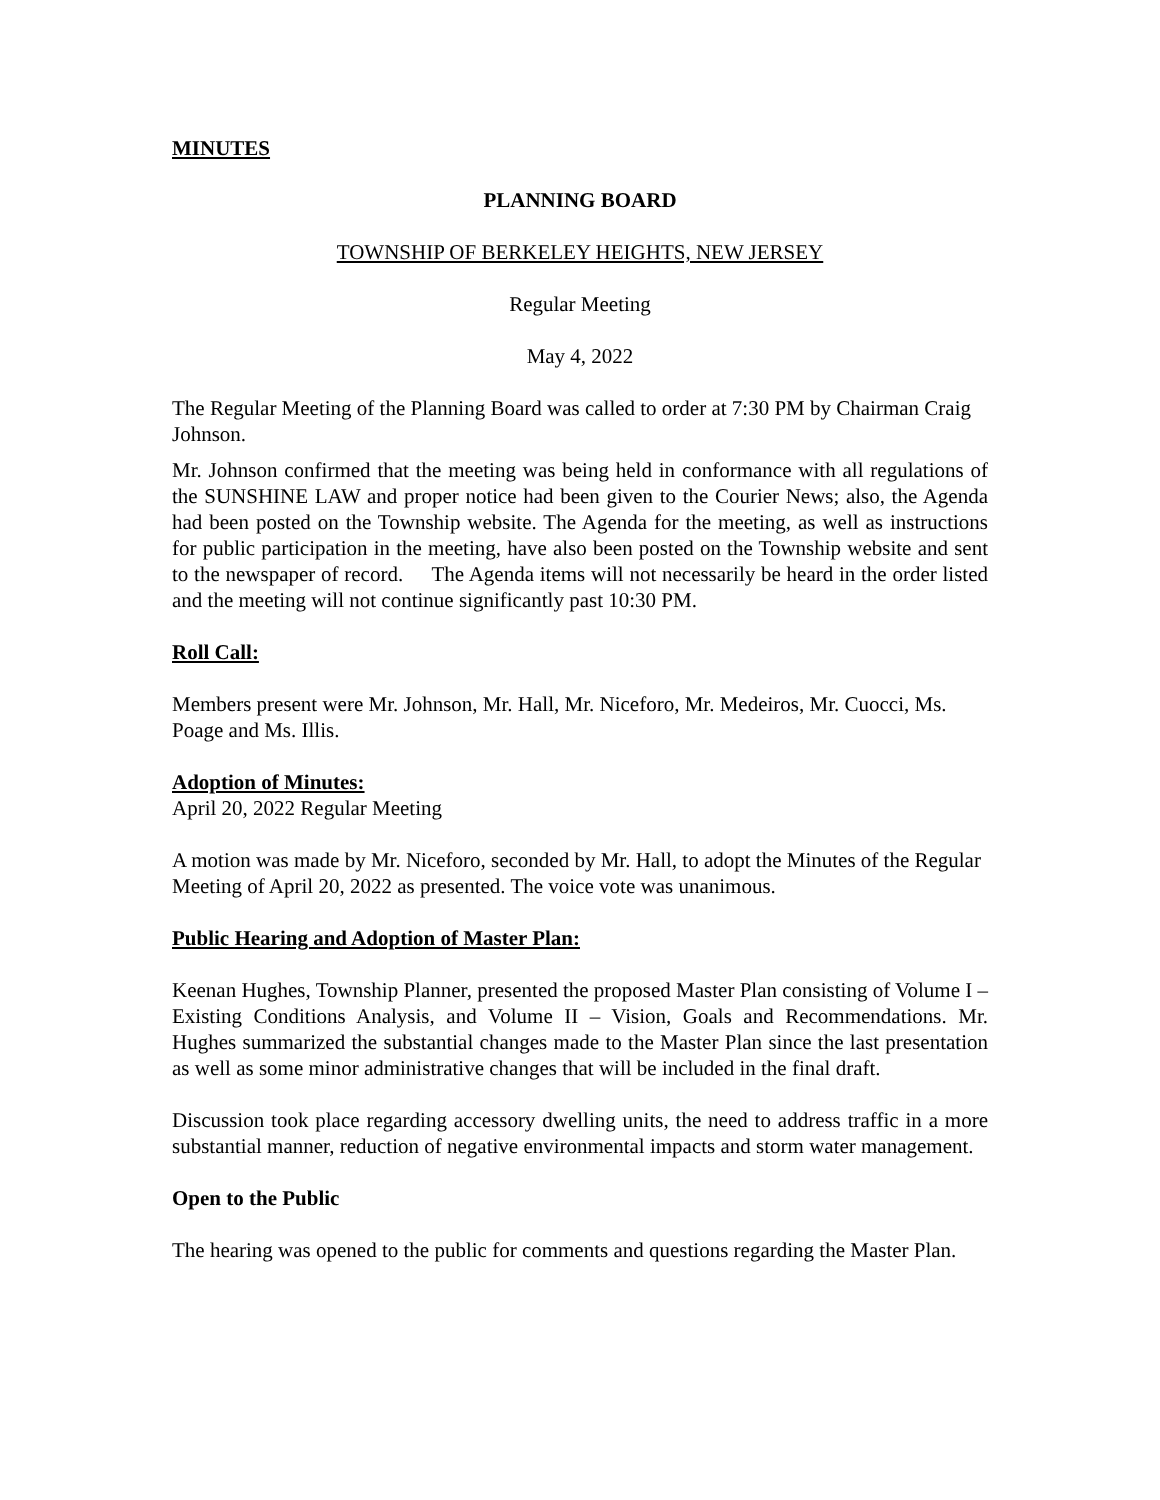MINUTES
PLANNING BOARD
TOWNSHIP OF BERKELEY HEIGHTS, NEW JERSEY
Regular Meeting
May 4, 2022
The Regular Meeting of the Planning Board was called to order at 7:30 PM by Chairman Craig Johnson.
Mr. Johnson confirmed that the meeting was being held in conformance with all regulations of the SUNSHINE LAW and proper notice had been given to the Courier News; also, the Agenda had been posted on the Township website. The Agenda for the meeting, as well as instructions for public participation in the meeting, have also been posted on the Township website and sent to the newspaper of record. The Agenda items will not necessarily be heard in the order listed and the meeting will not continue significantly past 10:30 PM.
Roll Call:
Members present were Mr. Johnson, Mr. Hall, Mr. Niceforo, Mr. Medeiros, Mr. Cuocci, Ms. Poage and Ms. Illis.
Adoption of Minutes:
April 20, 2022 Regular Meeting
A motion was made by Mr. Niceforo, seconded by Mr. Hall, to adopt the Minutes of the Regular Meeting of April 20, 2022 as presented. The voice vote was unanimous.
Public Hearing and Adoption of Master Plan:
Keenan Hughes, Township Planner, presented the proposed Master Plan consisting of Volume I – Existing Conditions Analysis, and Volume II – Vision, Goals and Recommendations. Mr. Hughes summarized the substantial changes made to the Master Plan since the last presentation as well as some minor administrative changes that will be included in the final draft.
Discussion took place regarding accessory dwelling units, the need to address traffic in a more substantial manner, reduction of negative environmental impacts and storm water management.
Open to the Public
The hearing was opened to the public for comments and questions regarding the Master Plan.